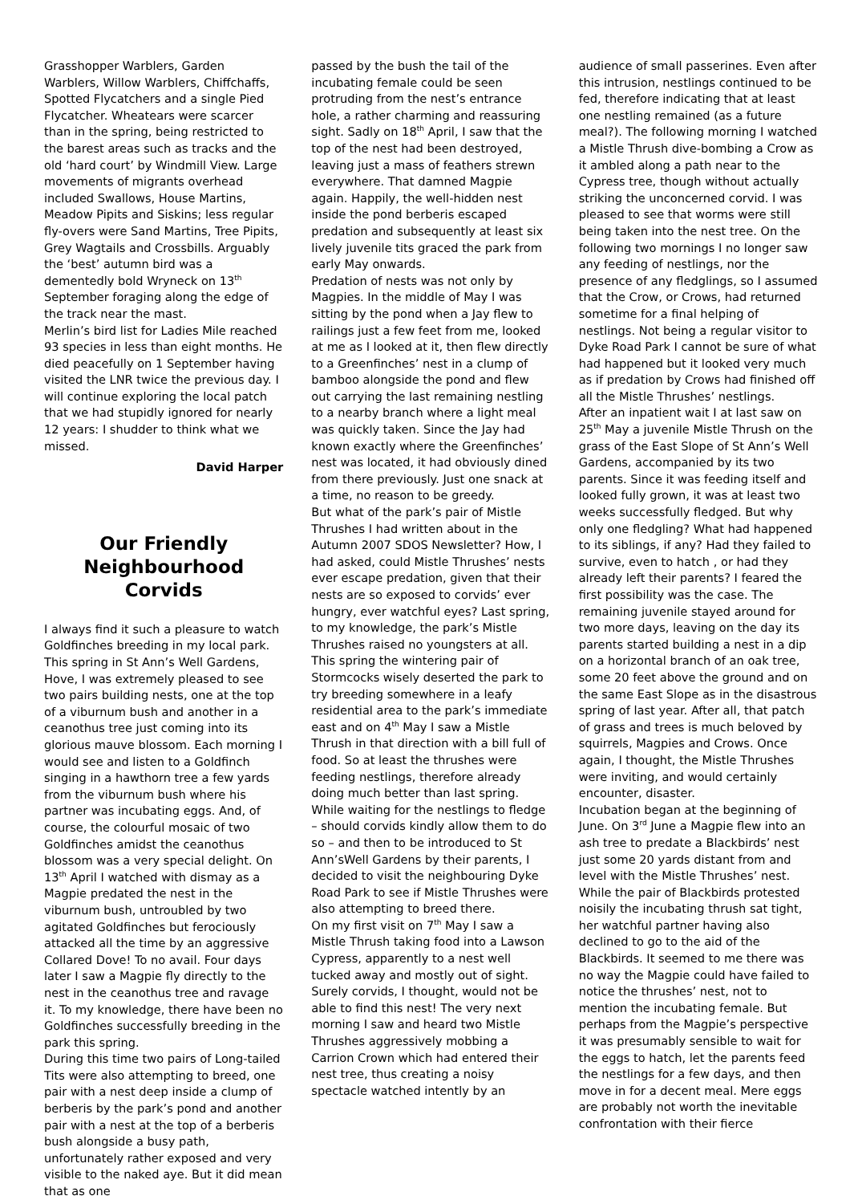Grasshopper Warblers, Garden Warblers, Willow Warblers, Chiffchaffs, Spotted Flycatchers and a single Pied Flycatcher. Wheatears were scarcer than in the spring, being restricted to the barest areas such as tracks and the old ‘hard court’ by Windmill View. Large movements of migrants overhead included Swallows, House Martins, Meadow Pipits and Siskins; less regular fly-overs were Sand Martins, Tree Pipits, Grey Wagtails and Crossbills. Arguably the ‘best’ autumn bird was a dementedly bold Wryneck on 13<sup>th</sup> September foraging along the edge of the track near the mast.
Merlin’s bird list for Ladies Mile reached 93 species in less than eight months. He died peacefully on 1 September having visited the LNR twice the previous day. I will continue exploring the local patch that we had stupidly ignored for nearly 12 years: I shudder to think what we missed.
David Harper
Our Friendly Neighbourhood Corvids
I always find it such a pleasure to watch Goldfinches breeding in my local park. This spring in St Ann’s Well Gardens, Hove, I was extremely pleased to see two pairs building nests, one at the top of a viburnum bush and another in a ceanothus tree just coming into its glorious mauve blossom. Each morning I would see and listen to a Goldfinch singing in a hawthorn tree a few yards from the viburnum bush where his partner was incubating eggs. And, of course, the colourful mosaic of two Goldfinches amidst the ceanothus blossom was a very special delight. On 13<sup>th</sup> April I watched with dismay as a Magpie predated the nest in the viburnum bush, untroubled by two agitated Goldfinches but ferociously attacked all the time by an aggressive Collared Dove! To no avail. Four days later I saw a Magpie fly directly to the nest in the ceanothus tree and ravage it. To my knowledge, there have been no Goldfinches successfully breeding in the park this spring.
During this time two pairs of Long-tailed Tits were also attempting to breed, one pair with a nest deep inside a clump of berberis by the park’s pond and another pair with a nest at the top of a berberis bush alongside a busy path, unfortunately rather exposed and very visible to the naked aye. But it did mean that as one
passed by the bush the tail of the incubating female could be seen protruding from the nest’s entrance hole, a rather charming and reassuring sight. Sadly on 18<sup>th</sup> April, I saw that the top of the nest had been destroyed, leaving just a mass of feathers strewn everywhere. That damned Magpie again. Happily, the well-hidden nest inside the pond berberis escaped predation and subsequently at least six lively juvenile tits graced the park from early May onwards.
Predation of nests was not only by Magpies. In the middle of May I was sitting by the pond when a Jay flew to railings just a few feet from me, looked at me as I looked at it, then flew directly to a Greenfinches’ nest in a clump of bamboo alongside the pond and flew out carrying the last remaining nestling to a nearby branch where a light meal was quickly taken. Since the Jay had known exactly where the Greenfinches’ nest was located, it had obviously dined from there previously. Just one snack at a time, no reason to be greedy.
But what of the park’s pair of Mistle Thrushes I had written about in the Autumn 2007 SDOS Newsletter? How, I had asked, could Mistle Thrushes’ nests ever escape predation, given that their nests are so exposed to corvids’ ever hungry, ever watchful eyes? Last spring, to my knowledge, the park’s Mistle Thrushes raised no youngsters at all.
This spring the wintering pair of Stormcocks wisely deserted the park to try breeding somewhere in a leafy residential area to the park’s immediate east and on 4<sup>th</sup> May I saw a Mistle Thrush in that direction with a bill full of food. So at least the thrushes were feeding nestlings, therefore already doing much better than last spring. While waiting for the nestlings to fledge – should corvids kindly allow them to do so – and then to be introduced to St Ann’sWell Gardens by their parents, I decided to visit the neighbouring Dyke Road Park to see if Mistle Thrushes were also attempting to breed there.
On my first visit on 7<sup>th</sup> May I saw a Mistle Thrush taking food into a Lawson Cypress, apparently to a nest well tucked away and mostly out of sight. Surely corvids, I thought, would not be able to find this nest! The very next morning I saw and heard two Mistle Thrushes aggressively mobbing a Carrion Crown which had entered their nest tree, thus creating a noisy spectacle watched intently by an
audience of small passerines. Even after this intrusion, nestlings continued to be fed, therefore indicating that at least one nestling remained (as a future meal?). The following morning I watched a Mistle Thrush dive-bombing a Crow as it ambled along a path near to the Cypress tree, though without actually striking the unconcerned corvid. I was pleased to see that worms were still being taken into the nest tree. On the following two mornings I no longer saw any feeding of nestlings, nor the presence of any fledglings, so I assumed that the Crow, or Crows, had returned sometime for a final helping of nestlings. Not being a regular visitor to Dyke Road Park I cannot be sure of what had happened but it looked very much as if predation by Crows had finished off all the Mistle Thrushes’ nestlings.
After an inpatient wait I at last saw on 25<sup>th</sup> May a juvenile Mistle Thrush on the grass of the East Slope of St Ann’s Well Gardens, accompanied by its two parents. Since it was feeding itself and looked fully grown, it was at least two weeks successfully fledged. But why only one fledgling? What had happened to its siblings, if any? Had they failed to survive, even to hatch , or had they already left their parents? I feared the first possibility was the case. The remaining juvenile stayed around for two more days, leaving on the day its parents started building a nest in a dip on a horizontal branch of an oak tree, some 20 feet above the ground and on the same East Slope as in the disastrous spring of last year. After all, that patch of grass and trees is much beloved by squirrels, Magpies and Crows. Once again, I thought, the Mistle Thrushes were inviting, and would certainly encounter, disaster.
Incubation began at the beginning of June. On 3<sup>rd</sup> June a Magpie flew into an ash tree to predate a Blackbirds’ nest just some 20 yards distant from and level with the Mistle Thrushes’ nest. While the pair of Blackbirds protested noisily the incubating thrush sat tight, her watchful partner having also declined to go to the aid of the Blackbirds. It seemed to me there was no way the Magpie could have failed to notice the thrushes’ nest, not to mention the incubating female. But perhaps from the Magpie’s perspective it was presumably sensible to wait for the eggs to hatch, let the parents feed the nestlings for a few days, and then move in for a decent meal. Mere eggs are probably not worth the inevitable confrontation with their fierce